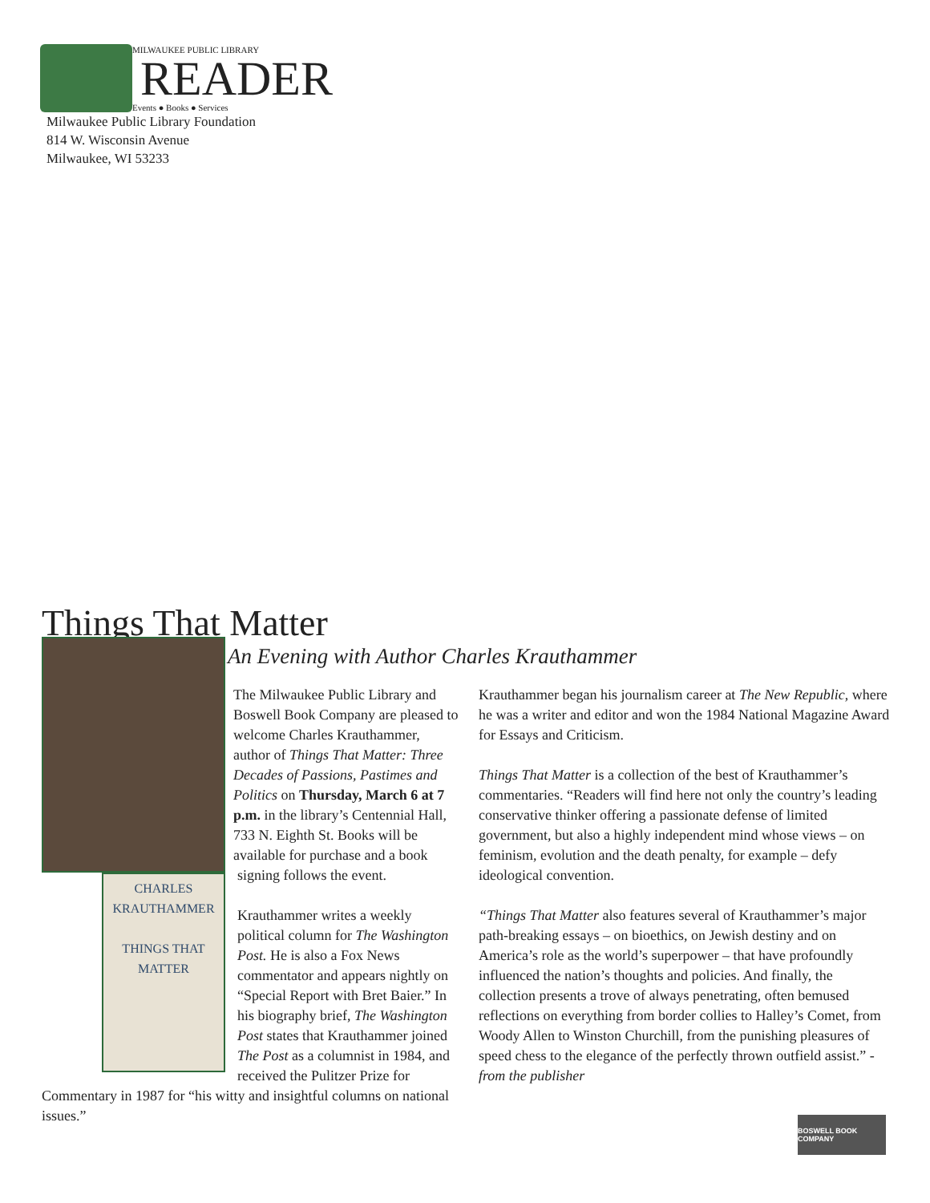MILWAUKEE PUBLIC LIBRARY
READER
Events ● Books ● Services
Milwaukee Public Library Foundation
814 W. Wisconsin Avenue
Milwaukee, WI 53233
Things That Matter
An Evening with Author Charles Krauthammer
CHARLES
KRAUTHAMMER
THINGS THAT MATTER
The Milwaukee Public Library and Boswell Book Company are pleased to welcome Charles Krauthammer, author of Things That Matter: Three Decades of Passions, Pastimes and Politics on Thursday, March 6 at 7 p.m. in the library’s Centennial Hall, 733 N. Eighth St. Books will be available for purchase and a book signing follows the event.
Krauthammer writes a weekly political column for The Washington Post. He is also a Fox News commentator and appears nightly on “Special Report with Bret Baier.” In his biography brief, The Washington Post states that Krauthammer joined The Post as a columnist in 1984, and received the Pulitzer Prize for Commentary in 1987 for “his witty and insightful columns on national issues.”
Krauthammer began his journalism career at The New Republic, where he was a writer and editor and won the 1984 National Magazine Award for Essays and Criticism.
Things That Matter is a collection of the best of Krauthammer’s commentaries. “Readers will find here not only the country’s leading conservative thinker offering a passionate defense of limited government, but also a highly independent mind whose views – on feminism, evolution and the death penalty, for example – defy ideological convention.
“Things That Matter also features several of Krauthammer’s major path-breaking essays – on bioethics, on Jewish destiny and on America’s role as the world’s superpower – that have profoundly influenced the nation’s thoughts and policies. And finally, the collection presents a trove of always penetrating, often bemused reflections on everything from border collies to Halley’s Comet, from Woody Allen to Winston Churchill, from the punishing pleasures of speed chess to the elegance of the perfectly thrown outfield assist.” - from the publisher
BOSWELL BOOK COMPANY